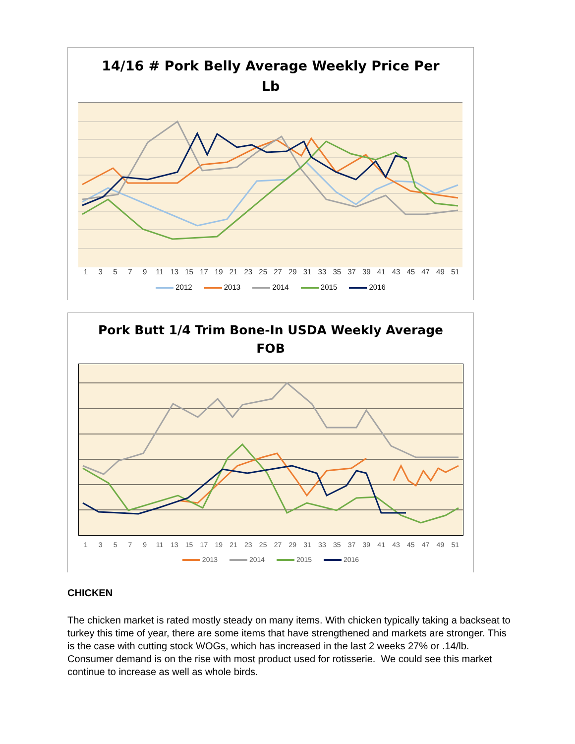14/16 # Pork Belly Average Weekly Price Per
Lb
13579 11 13 15 17 19 21 23 25 27 29 31 33 35 37 39 41 43 45 47 49 51
2012 2013 2014 2015 2016
Pork Butt 1/4 Trim Bone-In USDA Weekly Average
FOB
13579 11 13 15 17 19 21 23 25 27 29 31 33 35 37 39 41 43 45 47 49 51
2013 2014 2015 2016
CHICKEN
The chicken market is rated mostly steady on many items. With chicken typically taking a backseat to turkey this time of year, there are some items that have strengthened and markets are stronger. This is the case with cutting stock WOGs, which has increased in the last 2 weeks 27% or .14/lb. Consumer demand is on the rise with most product used for rotisserie. We could see this market continue to increase as well as whole birds.